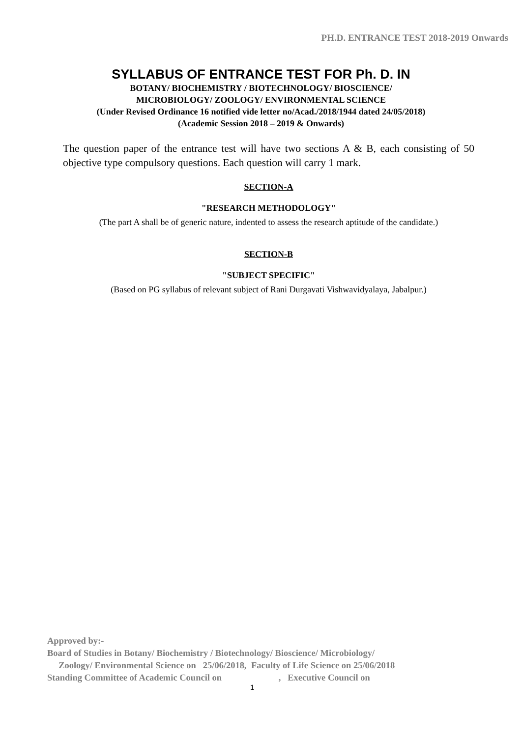PH.D. ENTRANCE TEST 2018-2019 Onwards
SYLLABUS OF ENTRANCE TEST FOR Ph. D. IN
BOTANY/ BIOCHEMISTRY / BIOTECHNOLOGY/ BIOSCIENCE/
MICROBIOLOGY/ ZOOLOGY/ ENVIRONMENTAL SCIENCE
(Under Revised Ordinance 16 notified vide letter no/Acad./2018/1944 dated 24/05/2018)
(Academic Session 2018 – 2019 & Onwards)
The question paper of the entrance test will have two sections A & B, each consisting of 50 objective type compulsory questions. Each question will carry 1 mark.
SECTION-A
"RESEARCH METHODOLOGY"
(The part A shall be of generic nature, indented to assess the research aptitude of the candidate.)
SECTION-B
"SUBJECT SPECIFIC"
(Based on PG syllabus of relevant subject of Rani Durgavati Vishwavidyalaya, Jabalpur.)
Approved by:-
Board of Studies in Botany/ Biochemistry / Biotechnology/ Bioscience/ Microbiology/
Zoology/ Environmental Science on 25/06/2018, Faculty of Life Science on 25/06/2018
Standing Committee of Academic Council on , Executive Council on
1